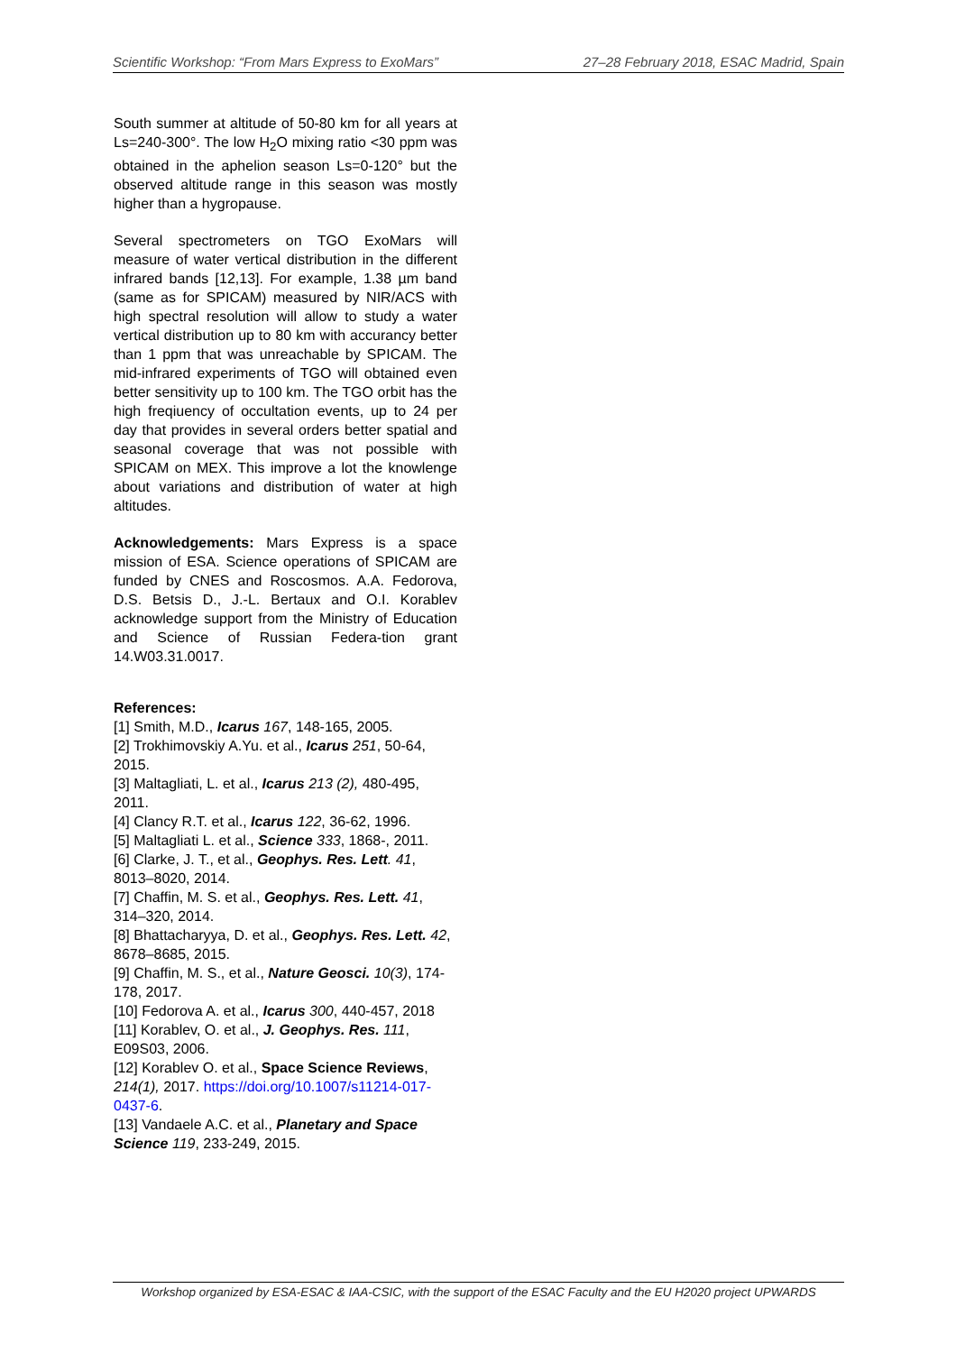Scientific Workshop: “From Mars Express to ExoMars” 27–28 February 2018, ESAC Madrid, Spain
South summer at altitude of 50-80 km for all years at Ls=240-300°. The low H<sub>2</sub>O mixing ratio <30 ppm was obtained in the aphelion season Ls=0-120° but the observed altitude range in this season was mostly higher than a hygropause.
Several spectrometers on TGO ExoMars will measure of water vertical distribution in the different infrared bands [12,13]. For example, 1.38 µm band (same as for SPICAM) measured by NIR/ACS with high spectral resolution will allow to study a water vertical distribution up to 80 km with accurancy better than 1 ppm that was unreachable by SPICAM. The mid-infrared experiments of TGO will obtained even better sensitivity up to 100 km. The TGO orbit has the high freqiuency of occultation events, up to 24 per day that provides in several orders better spatial and seasonal coverage that was not possible with SPICAM on MEX. This improve a lot the knowlenge about variations and distribution of water at high altitudes.
Acknowledgements: Mars Express is a space mission of ESA. Science operations of SPICAM are funded by CNES and Roscosmos. A.A. Fedorova, D.S. Betsis D., J.-L. Bertaux and O.I. Korablev acknowledge support from the Ministry of Education and Science of Russian Federa-tion grant 14.W03.31.0017.
References:
[1] Smith, M.D., Icarus 167, 148-165, 2005.
[2] Trokhimovskiy A.Yu. et al., Icarus 251, 50-64, 2015.
[3] Maltagliati, L. et al., Icarus 213 (2), 480-495, 2011.
[4] Clancy R.T. et al., Icarus 122, 36-62, 1996.
[5] Maltagliati L. et al., Science 333, 1868-, 2011.
[6] Clarke, J. T., et al., Geophys. Res. Lett. 41, 8013–8020, 2014.
[7] Chaffin, M. S. et al., Geophys. Res. Lett. 41, 314–320, 2014.
[8] Bhattacharyya, D. et al., Geophys. Res. Lett. 42, 8678–8685, 2015.
[9] Chaffin, M. S., et al., Nature Geosci. 10(3), 174-178, 2017.
[10] Fedorova A. et al., Icarus 300, 440-457, 2018
[11] Korablev, O. et al., J. Geophys. Res. 111, E09S03, 2006.
[12] Korablev O. et al., Space Science Reviews, 214(1), 2017. https://doi.org/10.1007/s11214-017-0437-6.
[13] Vandaele A.C. et al., Planetary and Space Science 119, 233-249, 2015.
Workshop organized by ESA-ESAC & IAA-CSIC, with the support of the ESAC Faculty and the EU H2020 project UPWARDS